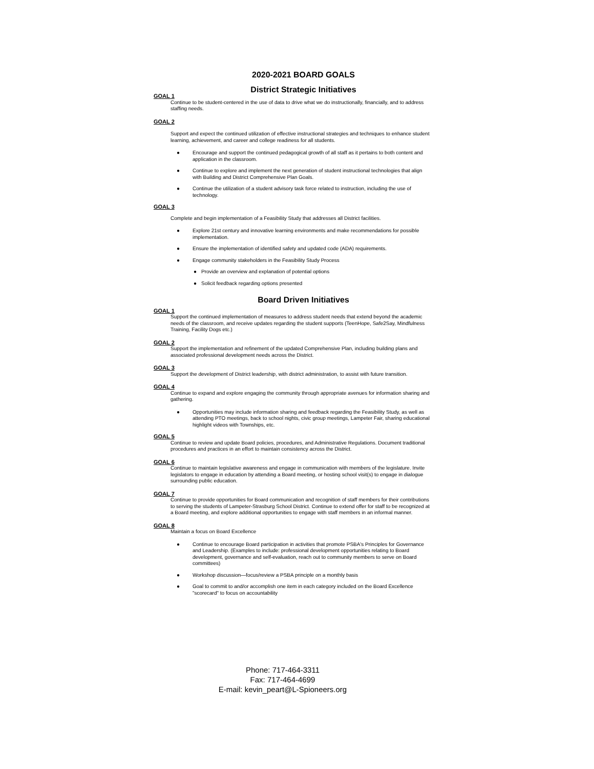2020-2021 BOARD GOALS
District Strategic Initiatives
GOAL 1
Continue to be student-centered in the use of data to drive what we do instructionally, financially, and to address staffing needs.
GOAL 2
Support and expect the continued utilization of effective instructional strategies and techniques to enhance student learning, achievement, and career and college readiness for all students.
● Encourage and support the continued pedagogical growth of all staff as it pertains to both content and application in the classroom.
● Continue to explore and implement the next generation of student instructional technologies that align with Building and District Comprehensive Plan Goals.
● Continue the utilization of a student advisory task force related to instruction, including the use of technology.
GOAL 3
Complete and begin implementation of a Feasibility Study that addresses all District facilities.
● Explore 21st century and innovative learning environments and make recommendations for possible implementation.
● Ensure the implementation of identified safety and updated code (ADA) requirements.
● Engage community stakeholders in the Feasibility Study Process
● Provide an overview and explanation of potential options
● Solicit feedback regarding options presented
Board Driven Initiatives
GOAL 1
Support the continued implementation of measures to address student needs that extend beyond the academic needs of the classroom, and receive updates regarding the student supports (TeenHope, Safe2Say, Mindfulness Training, Facility Dogs etc.)
GOAL 2
Support the implementation and refinement of the updated Comprehensive Plan, including building plans and associated professional development needs across the District.
GOAL 3
Support the development of District leadership, with district administration, to assist with future transition.
GOAL 4
Continue to expand and explore engaging the community through appropriate avenues for information sharing and gathering.
● Opportunities may include information sharing and feedback regarding the Feasibility Study, as well as attending PTO meetings, back to school nights, civic group meetings, Lampeter Fair, sharing educational highlight videos with Townships, etc.
GOAL 5
Continue to review and update Board policies, procedures, and Administrative Regulations. Document traditional procedures and practices in an effort to maintain consistency across the District.
GOAL 6
Continue to maintain legislative awareness and engage in communication with members of the legislature. Invite legislators to engage in education by attending a Board meeting, or hosting school visit(s) to engage in dialogue surrounding public education.
GOAL 7
Continue to provide opportunities for Board communication and recognition of staff members for their contributions to serving the students of Lampeter-Strasburg School District. Continue to extend offer for staff to be recognized at a Board meeting, and explore additional opportunities to engage with staff members in an informal manner.
GOAL 8
Maintain a focus on Board Excellence
● Continue to encourage Board participation in activities that promote PSBA's Principles for Governance and Leadership. (Examples to include: professional development opportunities relating to Board development, governance and self-evaluation, reach out to community members to serve on Board committees)
● Workshop discussion—focus/review a PSBA principle on a monthly basis
● Goal to commit to and/or accomplish one item in each category included on the Board Excellence "scorecard" to focus on accountability
Phone: 717-464-3311
Fax: 717-464-4699
E-mail: kevin_peart@L-Spioneers.org